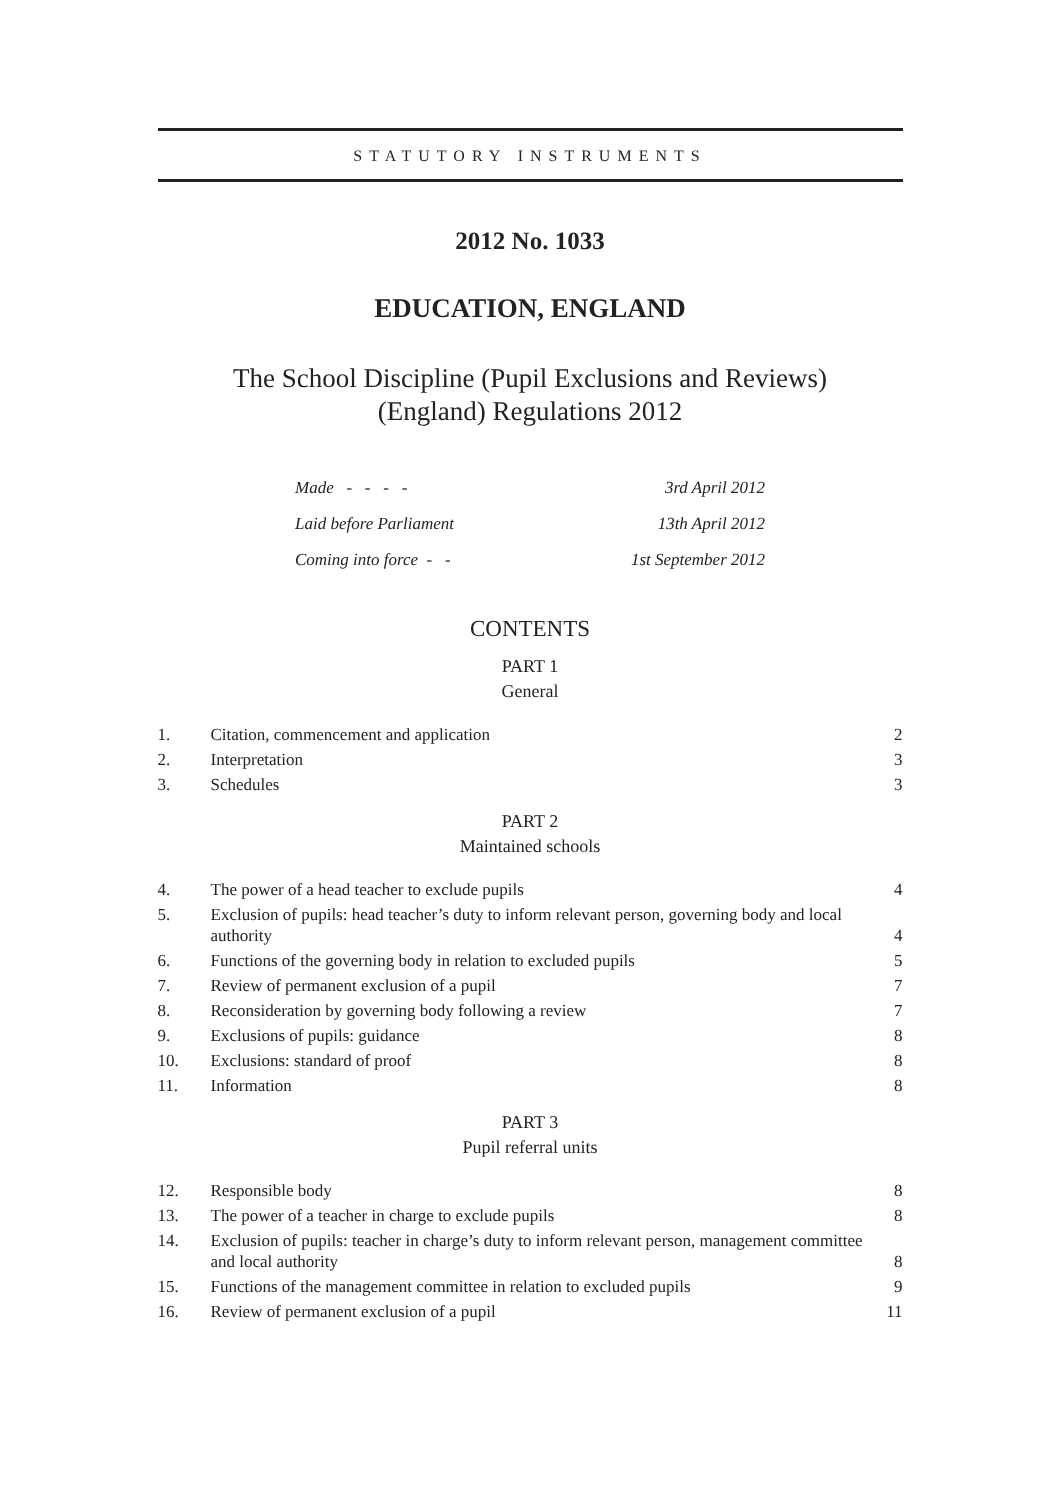STATUTORY INSTRUMENTS
2012 No. 1033
EDUCATION, ENGLAND
The School Discipline (Pupil Exclusions and Reviews)
(England) Regulations 2012
Made - - - - 3rd April 2012
Laid before Parliament 13th April 2012
Coming into force - - 1st September 2012
CONTENTS
PART 1
General
| 1. | Citation, commencement and application | 2 |
| 2. | Interpretation | 3 |
| 3. | Schedules | 3 |
PART 2
Maintained schools
| 4. | The power of a head teacher to exclude pupils | 4 |
| 5. | Exclusion of pupils: head teacher’s duty to inform relevant person, governing body and local authority | 4 |
| 6. | Functions of the governing body in relation to excluded pupils | 5 |
| 7. | Review of permanent exclusion of a pupil | 7 |
| 8. | Reconsideration by governing body following a review | 7 |
| 9. | Exclusions of pupils: guidance | 8 |
| 10. | Exclusions: standard of proof | 8 |
| 11. | Information | 8 |
PART 3
Pupil referral units
| 12. | Responsible body | 8 |
| 13. | The power of a teacher in charge to exclude pupils | 8 |
| 14. | Exclusion of pupils: teacher in charge’s duty to inform relevant person, management committee and local authority | 8 |
| 15. | Functions of the management committee in relation to excluded pupils | 9 |
| 16. | Review of permanent exclusion of a pupil | 11 |